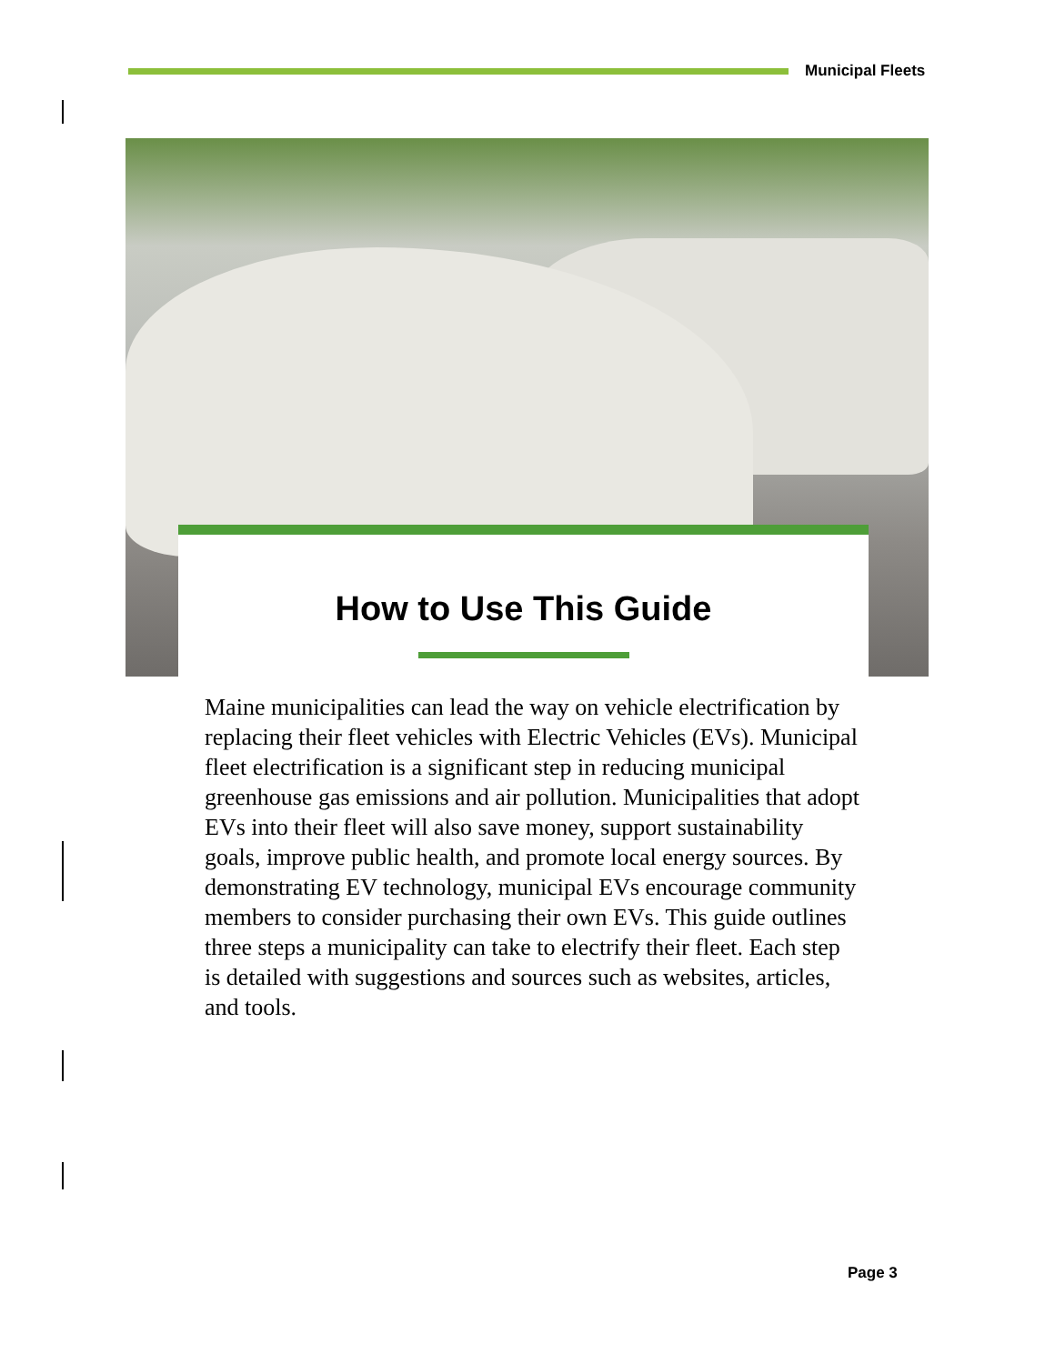Municipal Fleets
How to Use This Guide
Maine municipalities can lead the way on vehicle electrification by replacing their fleet vehicles with Electric Vehicles (EVs). Municipal fleet electrification is a significant step in reducing municipal greenhouse gas emissions and air pollution. Municipalities that adopt EVs into their fleet will also save money, support sustainability goals, improve public health, and promote local energy sources. By demonstrating EV technology, municipal EVs encourage community members to consider purchasing their own EVs. This guide outlines three steps a municipality can take to electrify their fleet. Each step is detailed with suggestions and sources such as websites, articles, and tools.
Page 3